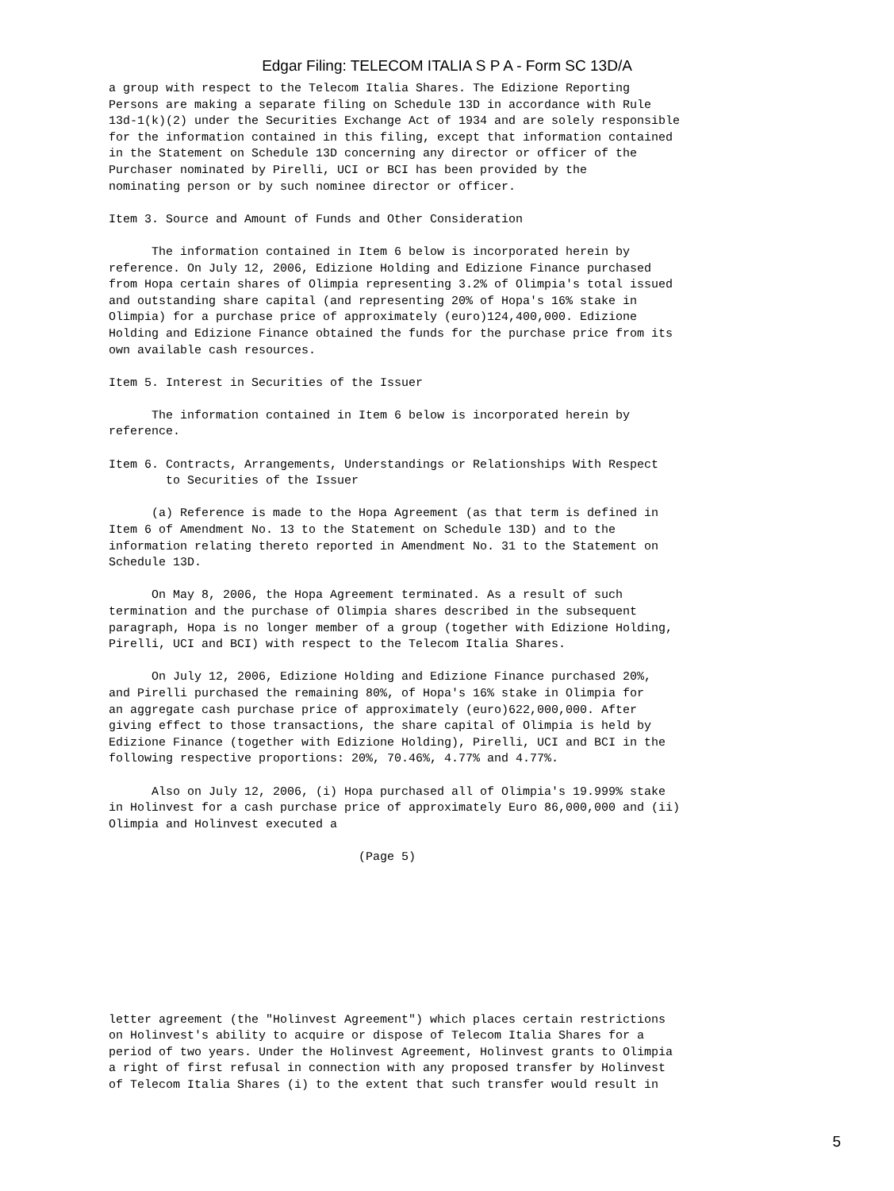Edgar Filing: TELECOM ITALIA S P A - Form SC 13D/A
a group with respect to the Telecom Italia Shares. The Edizione Reporting
Persons are making a separate filing on Schedule 13D in accordance with Rule
13d-1(k)(2) under the Securities Exchange Act of 1934 and are solely responsible
for the information contained in this filing, except that information contained
in the Statement on Schedule 13D concerning any director or officer of the
Purchaser nominated by Pirelli, UCI or BCI has been provided by the
nominating person or by such nominee director or officer.

Item 3. Source and Amount of Funds and Other Consideration

      The information contained in Item 6 below is incorporated herein by
reference. On July 12, 2006, Edizione Holding and Edizione Finance purchased
from Hopa certain shares of Olimpia representing 3.2% of Olimpia's total issued
and outstanding share capital (and representing 20% of Hopa's 16% stake in
Olimpia) for a purchase price of approximately (euro)124,400,000. Edizione
Holding and Edizione Finance obtained the funds for the purchase price from its
own available cash resources.

Item 5. Interest in Securities of the Issuer

      The information contained in Item 6 below is incorporated herein by
reference.

Item 6. Contracts, Arrangements, Understandings or Relationships With Respect
        to Securities of the Issuer

      (a) Reference is made to the Hopa Agreement (as that term is defined in
Item 6 of Amendment No. 13 to the Statement on Schedule 13D) and to the
information relating thereto reported in Amendment No. 31 to the Statement on
Schedule 13D.

      On May 8, 2006, the Hopa Agreement terminated. As a result of such
termination and the purchase of Olimpia shares described in the subsequent
paragraph, Hopa is no longer member of a group (together with Edizione Holding,
Pirelli, UCI and BCI) with respect to the Telecom Italia Shares.

      On July 12, 2006, Edizione Holding and Edizione Finance purchased 20%,
and Pirelli purchased the remaining 80%, of Hopa's 16% stake in Olimpia for
an aggregate cash purchase price of approximately (euro)622,000,000. After
giving effect to those transactions, the share capital of Olimpia is held by
Edizione Finance (together with Edizione Holding), Pirelli, UCI and BCI in the
following respective proportions: 20%, 70.46%, 4.77% and 4.77%.

      Also on July 12, 2006, (i) Hopa purchased all of Olimpia's 19.999% stake
in Holinvest for a cash purchase price of approximately Euro 86,000,000 and (ii)
Olimpia and Holinvest executed a

                                   (Page 5)
letter agreement (the "Holinvest Agreement") which places certain restrictions
on Holinvest's ability to acquire or dispose of Telecom Italia Shares for a
period of two years. Under the Holinvest Agreement, Holinvest grants to Olimpia
a right of first refusal in connection with any proposed transfer by Holinvest
of Telecom Italia Shares (i) to the extent that such transfer would result in
5